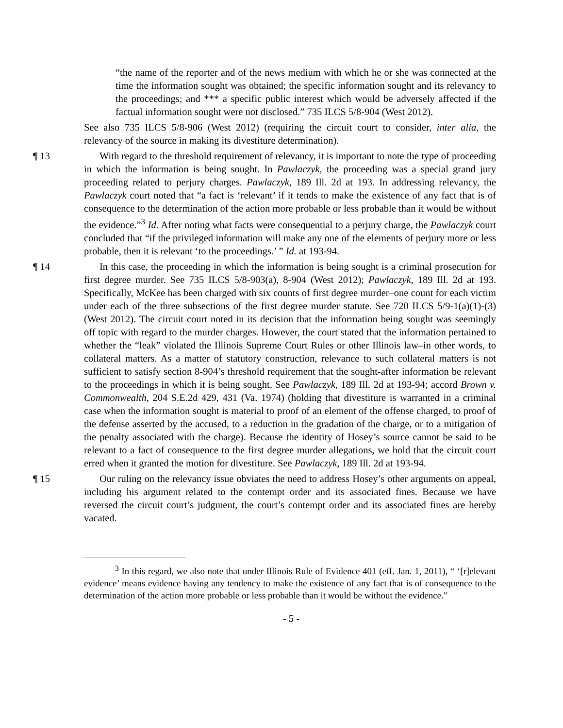“the name of the reporter and of the news medium with which he or she was connected at the time the information sought was obtained; the specific information sought and its relevancy to the proceedings; and *** a specific public interest which would be adversely affected if the factual information sought were not disclosed.” 735 ILCS 5/8-904 (West 2012).
See also 735 ILCS 5/8-906 (West 2012) (requiring the circuit court to consider, inter alia, the relevancy of the source in making its divestiture determination).
¶ 13 With regard to the threshold requirement of relevancy, it is important to note the type of proceeding in which the information is being sought. In Pawlaczyk, the proceeding was a special grand jury proceeding related to perjury charges. Pawlaczyk, 189 Ill. 2d at 193. In addressing relevancy, the Pawlaczyk court noted that “a fact is ‘relevant’ if it tends to make the existence of any fact that is of consequence to the determination of the action more probable or less probable than it would be without the evidence.”<sup>3</sup> Id. After noting what facts were consequential to a perjury charge, the Pawlaczyk court concluded that “if the privileged information will make any one of the elements of perjury more or less probable, then it is relevant ‘to the proceedings.’ ” Id. at 193-94.
¶ 14 In this case, the proceeding in which the information is being sought is a criminal prosecution for first degree murder. See 735 ILCS 5/8-903(a), 8-904 (West 2012); Pawlaczyk, 189 Ill. 2d at 193. Specifically, McKee has been charged with six counts of first degree murder–one count for each victim under each of the three subsections of the first degree murder statute. See 720 ILCS 5/9-1(a)(1)-(3) (West 2012). The circuit court noted in its decision that the information being sought was seemingly off topic with regard to the murder charges. However, the court stated that the information pertained to whether the “leak” violated the Illinois Supreme Court Rules or other Illinois law–in other words, to collateral matters. As a matter of statutory construction, relevance to such collateral matters is not sufficient to satisfy section 8-904’s threshold requirement that the sought-after information be relevant to the proceedings in which it is being sought. See Pawlaczyk, 189 Ill. 2d at 193-94; accord Brown v. Commonwealth, 204 S.E.2d 429, 431 (Va. 1974) (holding that divestiture is warranted in a criminal case when the information sought is material to proof of an element of the offense charged, to proof of the defense asserted by the accused, to a reduction in the gradation of the charge, or to a mitigation of the penalty associated with the charge). Because the identity of Hosey’s source cannot be said to be relevant to a fact of consequence to the first degree murder allegations, we hold that the circuit court erred when it granted the motion for divestiture. See Pawlaczyk, 189 Ill. 2d at 193-94.
¶ 15 Our ruling on the relevancy issue obviates the need to address Hosey’s other arguments on appeal, including his argument related to the contempt order and its associated fines. Because we have reversed the circuit court’s judgment, the court’s contempt order and its associated fines are hereby vacated.
<sup>3</sup> In this regard, we also note that under Illinois Rule of Evidence 401 (eff. Jan. 1, 2011), “ ‘[r]elevant evidence’ means evidence having any tendency to make the existence of any fact that is of consequence to the determination of the action more probable or less probable than it would be without the evidence.”
- 5 -